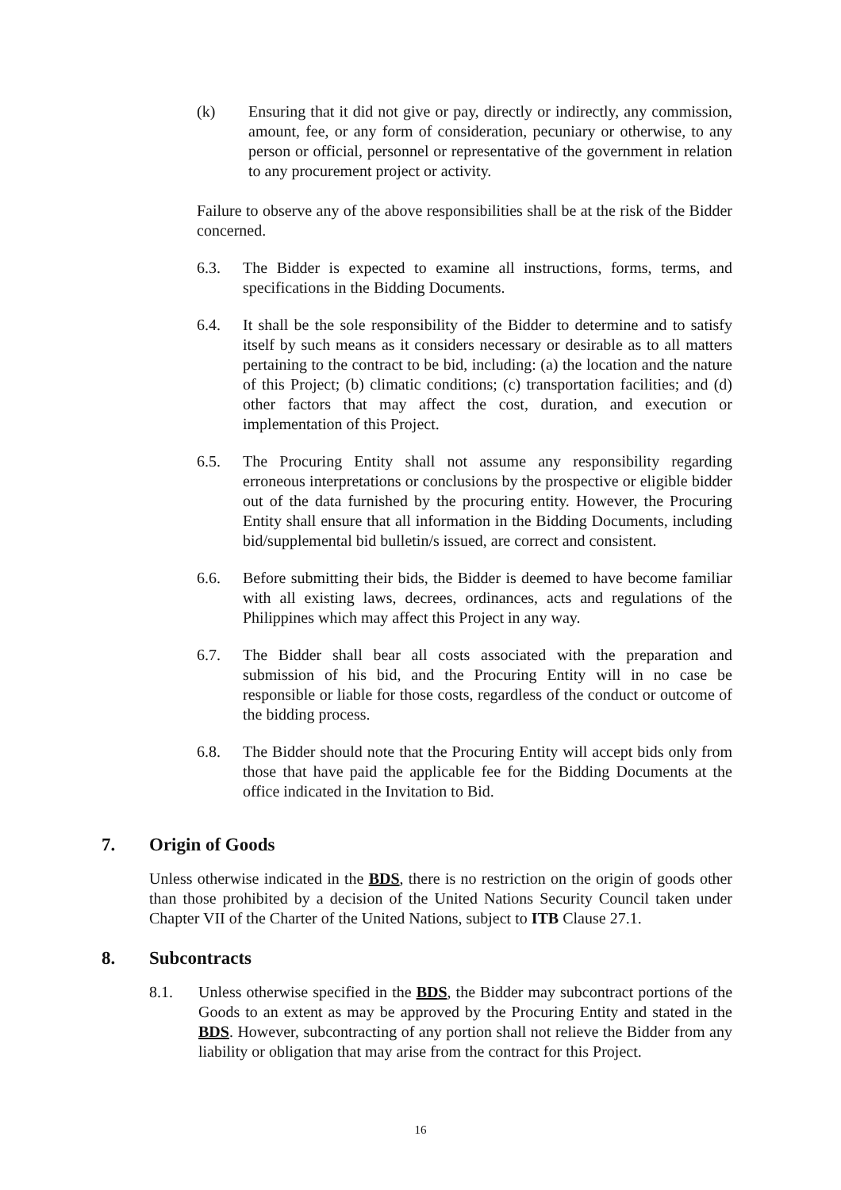(k) Ensuring that it did not give or pay, directly or indirectly, any commission, amount, fee, or any form of consideration, pecuniary or otherwise, to any person or official, personnel or representative of the government in relation to any procurement project or activity.
Failure to observe any of the above responsibilities shall be at the risk of the Bidder concerned.
6.3. The Bidder is expected to examine all instructions, forms, terms, and specifications in the Bidding Documents.
6.4. It shall be the sole responsibility of the Bidder to determine and to satisfy itself by such means as it considers necessary or desirable as to all matters pertaining to the contract to be bid, including: (a) the location and the nature of this Project; (b) climatic conditions; (c) transportation facilities; and (d) other factors that may affect the cost, duration, and execution or implementation of this Project.
6.5. The Procuring Entity shall not assume any responsibility regarding erroneous interpretations or conclusions by the prospective or eligible bidder out of the data furnished by the procuring entity. However, the Procuring Entity shall ensure that all information in the Bidding Documents, including bid/supplemental bid bulletin/s issued, are correct and consistent.
6.6. Before submitting their bids, the Bidder is deemed to have become familiar with all existing laws, decrees, ordinances, acts and regulations of the Philippines which may affect this Project in any way.
6.7. The Bidder shall bear all costs associated with the preparation and submission of his bid, and the Procuring Entity will in no case be responsible or liable for those costs, regardless of the conduct or outcome of the bidding process.
6.8. The Bidder should note that the Procuring Entity will accept bids only from those that have paid the applicable fee for the Bidding Documents at the office indicated in the Invitation to Bid.
7. Origin of Goods
Unless otherwise indicated in the BDS, there is no restriction on the origin of goods other than those prohibited by a decision of the United Nations Security Council taken under Chapter VII of the Charter of the United Nations, subject to ITB Clause 27.1.
8. Subcontracts
8.1. Unless otherwise specified in the BDS, the Bidder may subcontract portions of the Goods to an extent as may be approved by the Procuring Entity and stated in the BDS. However, subcontracting of any portion shall not relieve the Bidder from any liability or obligation that may arise from the contract for this Project.
16